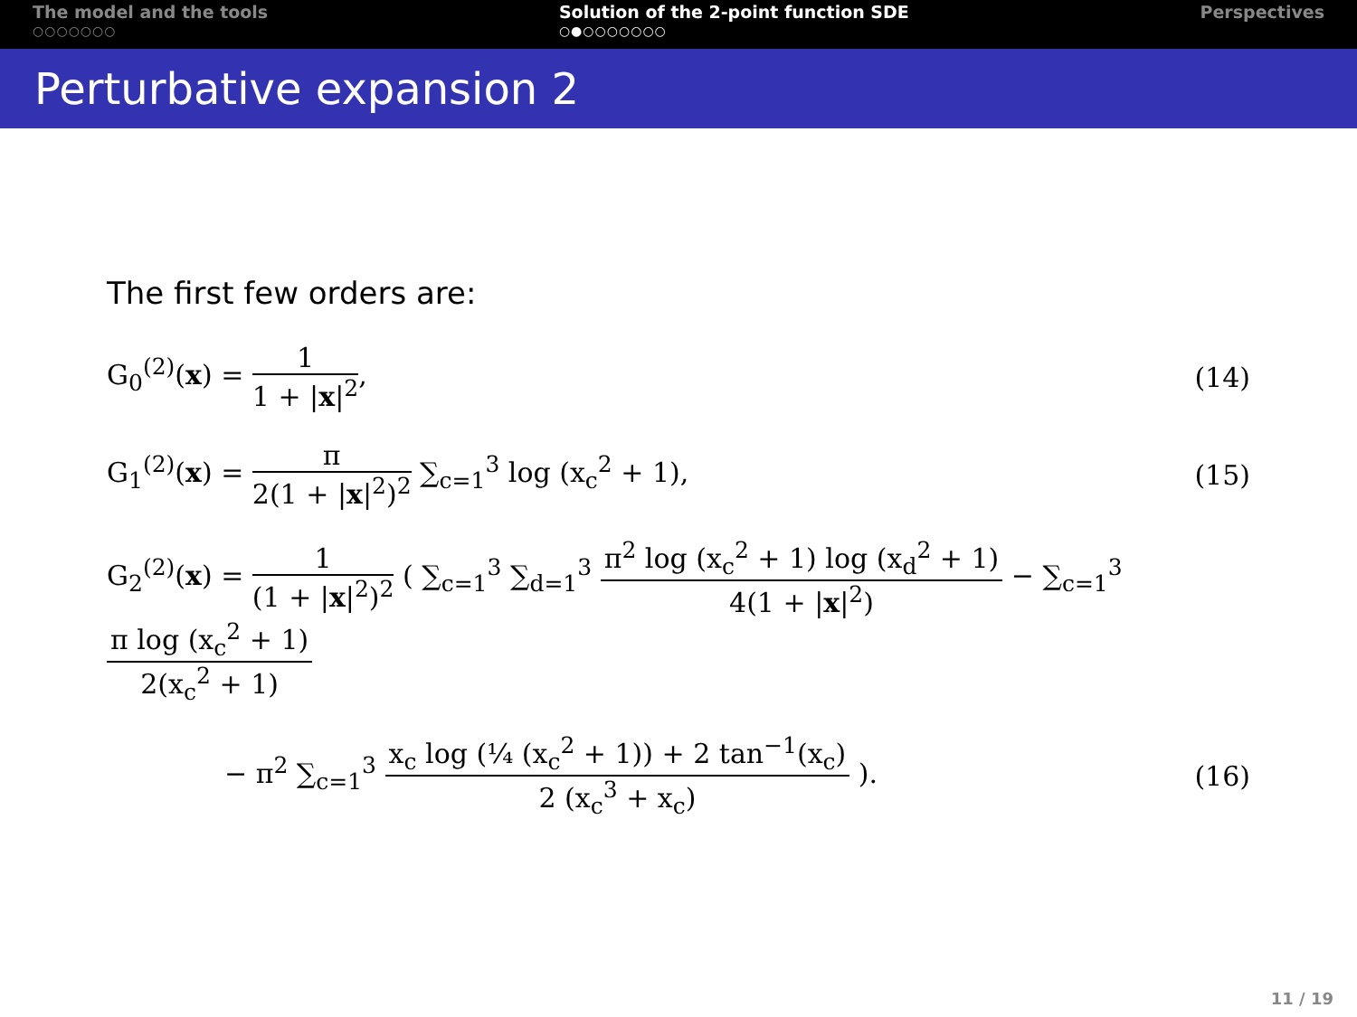The model and the tools
○○○○○○○
Solution of the 2-point function SDE
○●○○○○○○○
Perspectives
Perturbative expansion 2
The first few orders are:
G<sub>0</sub><sup>(2)</sup>(x) = 1 1 + |x|<sup>2</sup>, (14)
G<sub>1</sub><sup>(2)</sup>(x) = π 2(1 + |x|<sup>2</sup>)<sup>2</sup> ∑<sub>c=1</sub><sup>3</sup> log (x<sub>c</sub><sup>2</sup> + 1),
(15)
G<sub>2</sub><sup>(2)</sup>(x) = 1 (1 + |x|<sup>2</sup>)<sup>2</sup> ( ∑<sub>c=1</sub><sup>3</sup> ∑<sub>d=1</sub><sup>3</sup> π<sup>2</sup> log (x<sub>c</sub><sup>2</sup> + 1) log (x<sub>d</sub><sup>2</sup> + 1) 4(1 + |x|<sup>2</sup>) − ∑<sub>c=1</sub><sup>3</sup> π log (x<sub>c</sub><sup>2</sup> + 1) 2(x<sub>c</sub><sup>2</sup> + 1)
− π<sup>2</sup> ∑<sub>c=1</sub><sup>3</sup> x<sub>c</sub> log (¼ (x<sub>c</sub><sup>2</sup> + 1)) + 2 tan<sup>−1</sup>(x<sub>c</sub>) 2 (x<sub>c</sub><sup>3</sup> + x<sub>c</sub>) ).
(16)
11 / 19